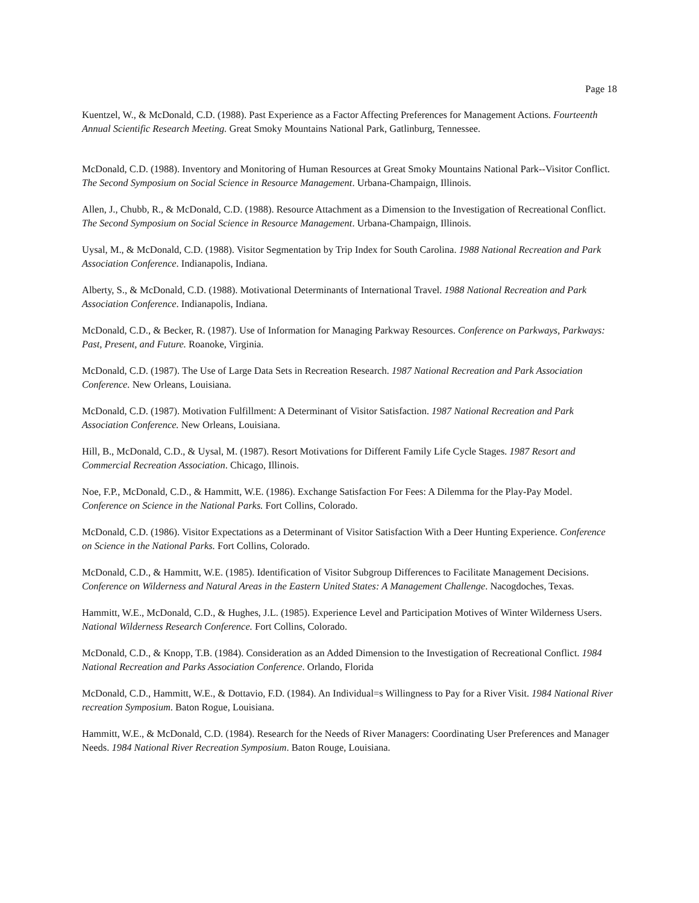Page 18
Kuentzel, W., & McDonald, C.D. (1988). Past Experience as a Factor Affecting Preferences for Management Actions. Fourteenth Annual Scientific Research Meeting. Great Smoky Mountains National Park, Gatlinburg, Tennessee.
McDonald, C.D. (1988). Inventory and Monitoring of Human Resources at Great Smoky Mountains National Park--Visitor Conflict. The Second Symposium on Social Science in Resource Management. Urbana-Champaign, Illinois.
Allen, J., Chubb, R., & McDonald, C.D. (1988). Resource Attachment as a Dimension to the Investigation of Recreational Conflict. The Second Symposium on Social Science in Resource Management. Urbana-Champaign, Illinois.
Uysal, M., & McDonald, C.D. (1988). Visitor Segmentation by Trip Index for South Carolina. 1988 National Recreation and Park Association Conference. Indianapolis, Indiana.
Alberty, S., & McDonald, C.D. (1988). Motivational Determinants of International Travel. 1988 National Recreation and Park Association Conference. Indianapolis, Indiana.
McDonald, C.D., & Becker, R. (1987). Use of Information for Managing Parkway Resources. Conference on Parkways, Parkways: Past, Present, and Future. Roanoke, Virginia.
McDonald, C.D. (1987). The Use of Large Data Sets in Recreation Research. 1987 National Recreation and Park Association Conference. New Orleans, Louisiana.
McDonald, C.D. (1987). Motivation Fulfillment: A Determinant of Visitor Satisfaction. 1987 National Recreation and Park Association Conference. New Orleans, Louisiana.
Hill, B., McDonald, C.D., & Uysal, M. (1987). Resort Motivations for Different Family Life Cycle Stages. 1987 Resort and Commercial Recreation Association. Chicago, Illinois.
Noe, F.P., McDonald, C.D., & Hammitt, W.E. (1986). Exchange Satisfaction For Fees: A Dilemma for the Play-Pay Model. Conference on Science in the National Parks. Fort Collins, Colorado.
McDonald, C.D. (1986). Visitor Expectations as a Determinant of Visitor Satisfaction With a Deer Hunting Experience. Conference on Science in the National Parks. Fort Collins, Colorado.
McDonald, C.D., & Hammitt, W.E. (1985). Identification of Visitor Subgroup Differences to Facilitate Management Decisions. Conference on Wilderness and Natural Areas in the Eastern United States: A Management Challenge. Nacogdoches, Texas.
Hammitt, W.E., McDonald, C.D., & Hughes, J.L. (1985). Experience Level and Participation Motives of Winter Wilderness Users. National Wilderness Research Conference. Fort Collins, Colorado.
McDonald, C.D., & Knopp, T.B. (1984). Consideration as an Added Dimension to the Investigation of Recreational Conflict. 1984 National Recreation and Parks Association Conference. Orlando, Florida
McDonald, C.D., Hammitt, W.E., & Dottavio, F.D. (1984). An Individual=s Willingness to Pay for a River Visit. 1984 National River recreation Symposium. Baton Rogue, Louisiana.
Hammitt, W.E., & McDonald, C.D. (1984). Research for the Needs of River Managers: Coordinating User Preferences and Manager Needs. 1984 National River Recreation Symposium. Baton Rouge, Louisiana.